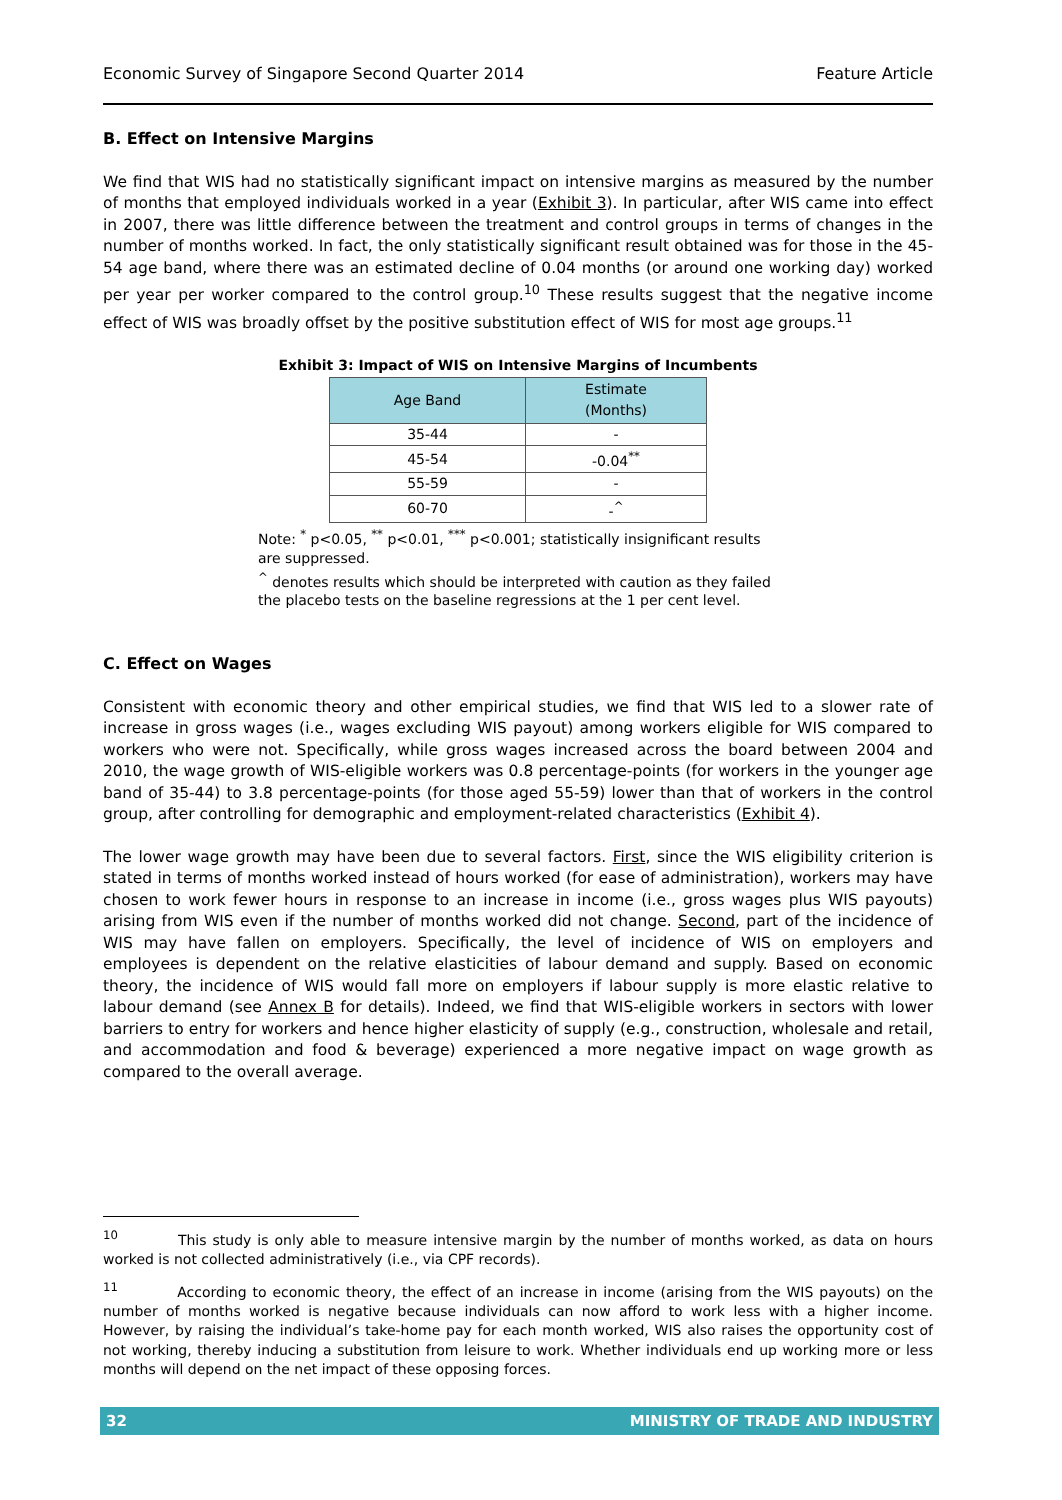Economic Survey of Singapore Second Quarter 2014 Feature Article
B. Effect on Intensive Margins
We find that WIS had no statistically significant impact on intensive margins as measured by the number of months that employed individuals worked in a year (Exhibit 3). In particular, after WIS came into effect in 2007, there was little difference between the treatment and control groups in terms of changes in the number of months worked. In fact, the only statistically significant result obtained was for those in the 45-54 age band, where there was an estimated decline of 0.04 months (or around one working day) worked per year per worker compared to the control group.<sup>10</sup> These results suggest that the negative income effect of WIS was broadly offset by the positive substitution effect of WIS for most age groups.<sup>11</sup>
Exhibit 3: Impact of WIS on Intensive Margins of Incumbents
| Age Band | Estimate (Months) |
| --- | --- |
| 35-44 | - |
| 45-54 | -0.04<sup>**</sup> |
| 55-59 | - |
| 60-70 | -<sup>^</sup> |
Note: <sup>*</sup> p<0.05, <sup>**</sup> p<0.01, <sup>***</sup> p<0.001; statistically insignificant results are suppressed.
<sup>^</sup> denotes results which should be interpreted with caution as they failed the placebo tests on the baseline regressions at the 1 per cent level.
C. Effect on Wages
Consistent with economic theory and other empirical studies, we find that WIS led to a slower rate of increase in gross wages (i.e., wages excluding WIS payout) among workers eligible for WIS compared to workers who were not. Specifically, while gross wages increased across the board between 2004 and 2010, the wage growth of WIS-eligible workers was 0.8 percentage-points (for workers in the younger age band of 35-44) to 3.8 percentage-points (for those aged 55-59) lower than that of workers in the control group, after controlling for demographic and employment-related characteristics (Exhibit 4).
The lower wage growth may have been due to several factors. First, since the WIS eligibility criterion is stated in terms of months worked instead of hours worked (for ease of administration), workers may have chosen to work fewer hours in response to an increase in income (i.e., gross wages plus WIS payouts) arising from WIS even if the number of months worked did not change. Second, part of the incidence of WIS may have fallen on employers. Specifically, the level of incidence of WIS on employers and employees is dependent on the relative elasticities of labour demand and supply. Based on economic theory, the incidence of WIS would fall more on employers if labour supply is more elastic relative to labour demand (see Annex B for details). Indeed, we find that WIS-eligible workers in sectors with lower barriers to entry for workers and hence higher elasticity of supply (e.g., construction, wholesale and retail, and accommodation and food & beverage) experienced a more negative impact on wage growth as compared to the overall average.
<sup>10</sup> This study is only able to measure intensive margin by the number of months worked, as data on hours worked is not collected administratively (i.e., via CPF records).
<sup>11</sup> According to economic theory, the effect of an increase in income (arising from the WIS payouts) on the number of months worked is negative because individuals can now afford to work less with a higher income. However, by raising the individual’s take-home pay for each month worked, WIS also raises the opportunity cost of not working, thereby inducing a substitution from leisure to work. Whether individuals end up working more or less months will depend on the net impact of these opposing forces.
32 MINISTRY OF TRADE AND INDUSTRY